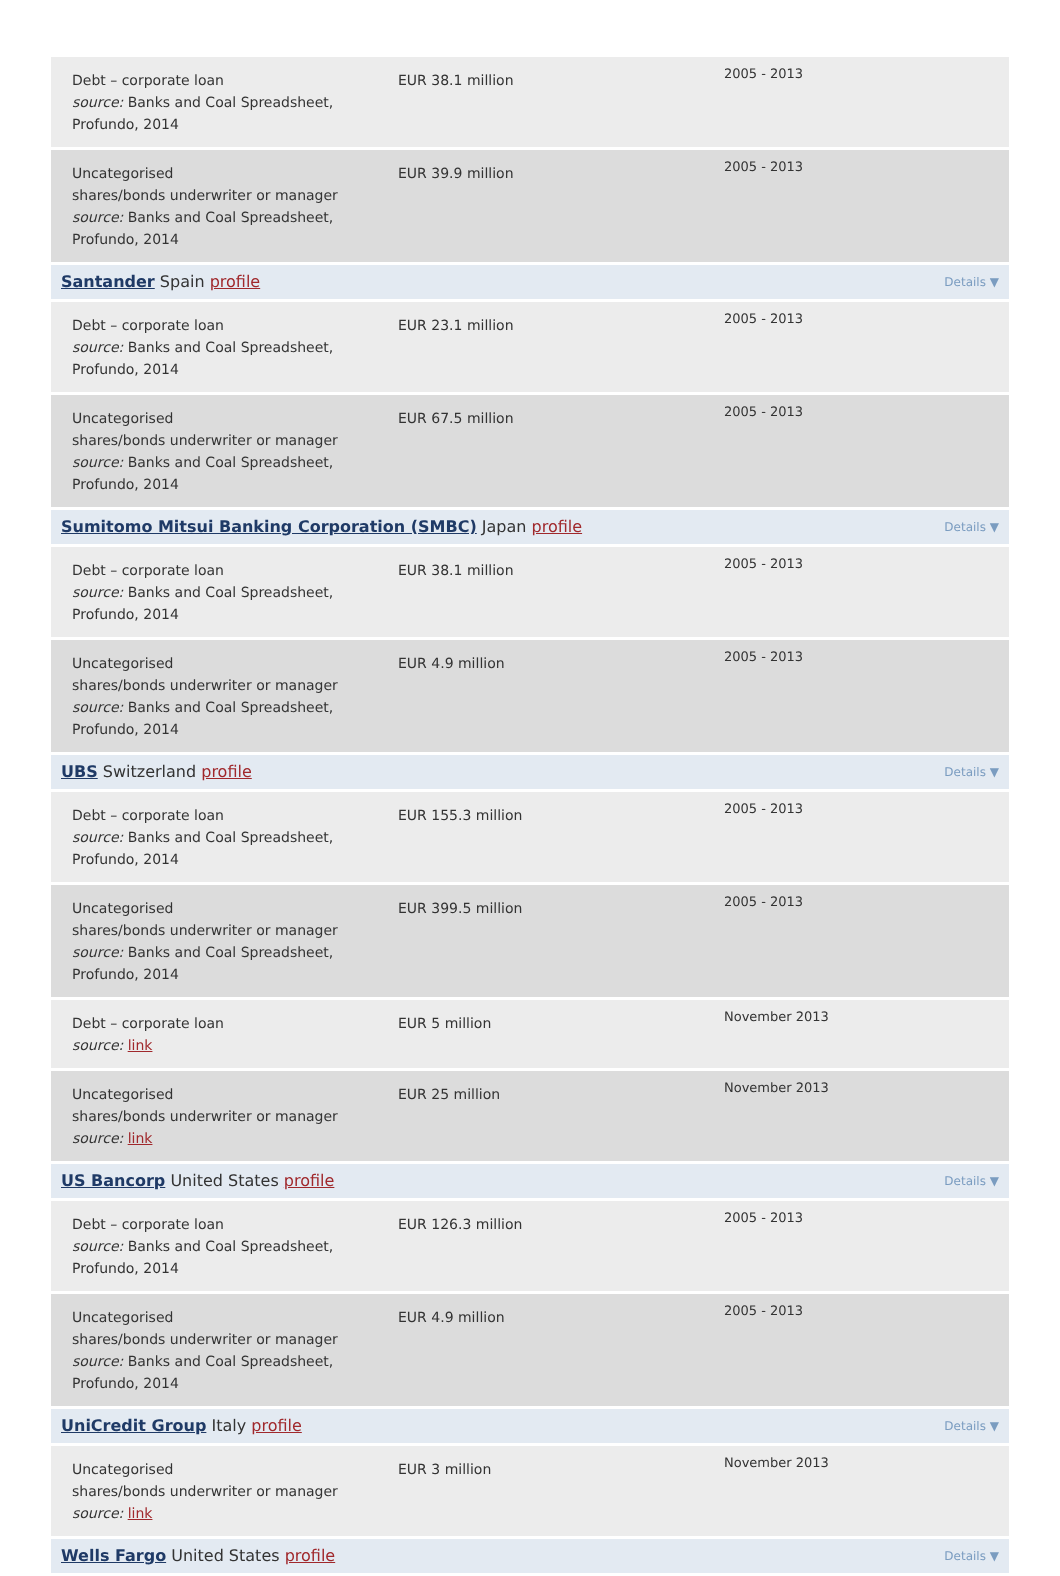| Debt – corporate loan source: Banks and Coal Spreadsheet, Profundo, 2014 | EUR 38.1 million | 2005 - 2013 |
| Uncategorised shares/bonds underwriter or manager source: Banks and Coal Spreadsheet, Profundo, 2014 | EUR 39.9 million | 2005 - 2013 |
| Santander Spain profile Details ▼ | | |
| Debt – corporate loan source: Banks and Coal Spreadsheet, Profundo, 2014 | EUR 23.1 million | 2005 - 2013 |
| Uncategorised shares/bonds underwriter or manager source: Banks and Coal Spreadsheet, Profundo, 2014 | EUR 67.5 million | 2005 - 2013 |
| Sumitomo Mitsui Banking Corporation (SMBC) Japan profile Details ▼ | | |
| Debt – corporate loan source: Banks and Coal Spreadsheet, Profundo, 2014 | EUR 38.1 million | 2005 - 2013 |
| Uncategorised shares/bonds underwriter or manager source: Banks and Coal Spreadsheet, Profundo, 2014 | EUR 4.9 million | 2005 - 2013 |
| UBS Switzerland profile Details ▼ | | |
| Debt – corporate loan source: Banks and Coal Spreadsheet, Profundo, 2014 | EUR 155.3 million | 2005 - 2013 |
| Uncategorised shares/bonds underwriter or manager source: Banks and Coal Spreadsheet, Profundo, 2014 | EUR 399.5 million | 2005 - 2013 |
| Debt – corporate loan source: link | EUR 5 million | November 2013 |
| Uncategorised shares/bonds underwriter or manager source: link | EUR 25 million | November 2013 |
| US Bancorp United States profile Details ▼ | | |
| Debt – corporate loan source: Banks and Coal Spreadsheet, Profundo, 2014 | EUR 126.3 million | 2005 - 2013 |
| Uncategorised shares/bonds underwriter or manager source: Banks and Coal Spreadsheet, Profundo, 2014 | EUR 4.9 million | 2005 - 2013 |
| UniCredit Group Italy profile Details ▼ | | |
| Uncategorised shares/bonds underwriter or manager source: link | EUR 3 million | November 2013 |
| Wells Fargo United States profile Details ▼ | | |